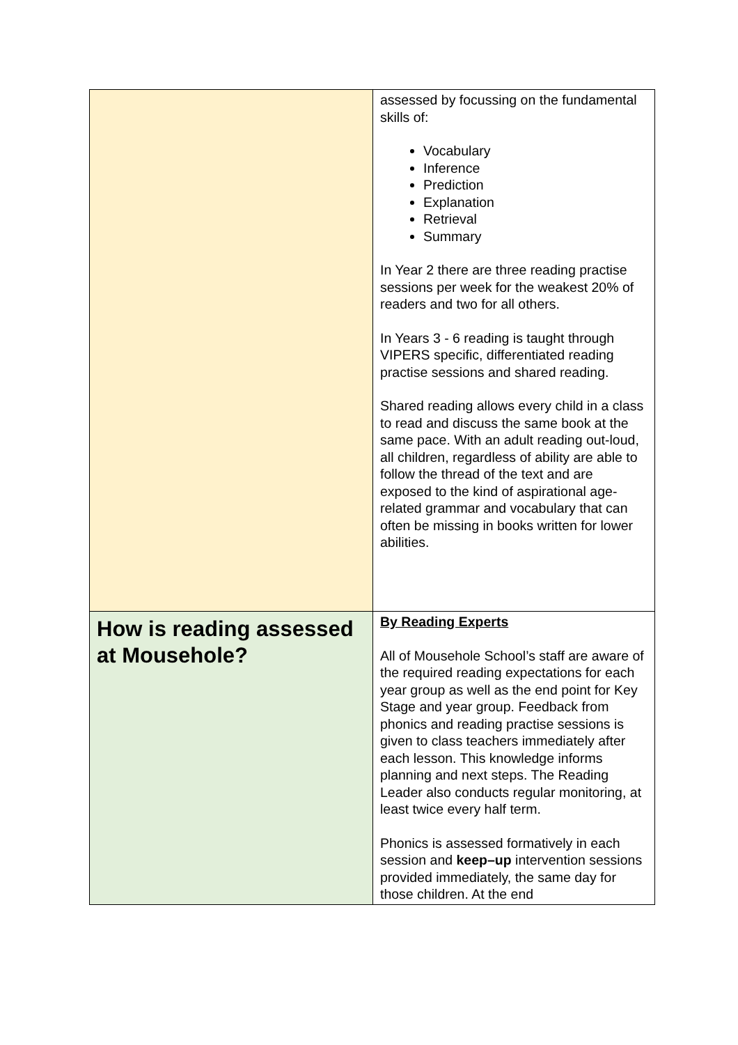| | assessed by focussing on the fundamental skills of: Vocabulary Inference Prediction Explanation Retrieval Summary In Year 2 there are three reading practise sessions per week for the weakest 20% of readers and two for all others. In Years 3 - 6 reading is taught through VIPERS specific, differentiated reading practise sessions and shared reading. Shared reading allows every child in a class to read and discuss the same book at the same pace. With an adult reading out-loud, all children, regardless of ability are able to follow the thread of the text and are exposed to the kind of aspirational age-related grammar and vocabulary that can often be missing in books written for lower abilities. |
| How is reading assessed at Mousehole? | By Reading Experts All of Mousehole School’s staff are aware of the required reading expectations for each year group as well as the end point for Key Stage and year group. Feedback from phonics and reading practise sessions is given to class teachers immediately after each lesson. This knowledge informs planning and next steps. The Reading Leader also conducts regular monitoring, at least twice every half term. Phonics is assessed formatively in each session and keep–up intervention sessions provided immediately, the same day for those children. At the end |